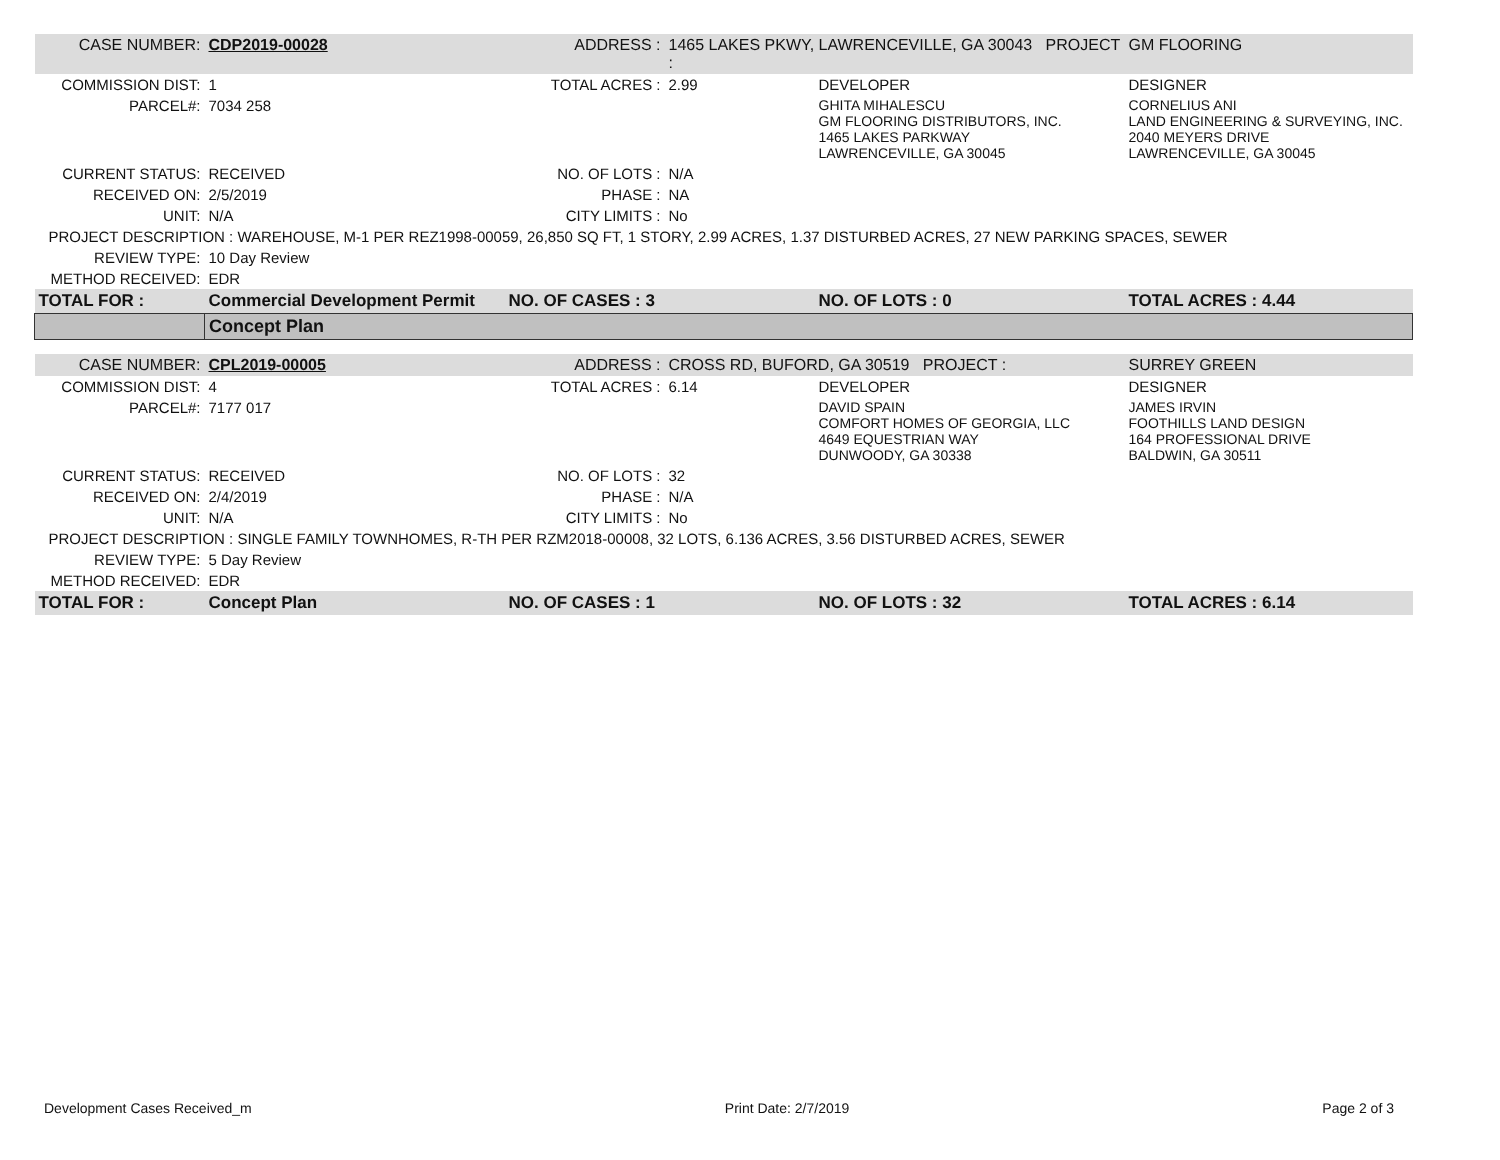| CASE NUMBER: | CDP2019-00028 | ADDRESS : | 1465 LAKES PKWY, LAWRENCEVILLE, GA 30043 PROJECT : | | GM FLOORING |
| COMMISSION DIST: | 1 | TOTAL ACRES : | 2.99 | DEVELOPER | DESIGNER |
| PARCEL#: | 7034 258 | | | GHITA MIHALESCU GM FLOORING DISTRIBUTORS, INC. 1465 LAKES PARKWAY LAWRENCEVILLE, GA 30045 | CORNELIUS ANI LAND ENGINEERING & SURVEYING, INC. 2040 MEYERS DRIVE LAWRENCEVILLE, GA 30045 |
| CURRENT STATUS: | RECEIVED | NO. OF LOTS : | N/A | | |
| RECEIVED ON: | 2/5/2019 | PHASE : | NA | | |
| UNIT: | N/A | CITY LIMITS : | No | | |
| PROJECT DESCRIPTION : WAREHOUSE, M-1 PER REZ1998-00059, 26,850 SQ FT, 1 STORY, 2.99 ACRES, 1.37 DISTURBED ACRES, 27 NEW PARKING SPACES, SEWER | | | | | |
| REVIEW TYPE: | 10 Day Review | | | | |
| METHOD RECEIVED: | EDR | | | | |
| TOTAL FOR : | Commercial Development Permit | NO. OF CASES : 3 | | NO. OF LOTS : 0 | TOTAL ACRES : 4.44 |
| | Concept Plan | | | | |
| CASE NUMBER: | CPL2019-00005 | ADDRESS : | CROSS RD, BUFORD, GA 30519 PROJECT : | | SURREY GREEN |
| COMMISSION DIST: | 4 | TOTAL ACRES : | 6.14 | DEVELOPER | DESIGNER |
| PARCEL#: | 7177 017 | | | DAVID SPAIN COMFORT HOMES OF GEORGIA, LLC 4649 EQUESTRIAN WAY DUNWOODY, GA 30338 | JAMES IRVIN FOOTHILLS LAND DESIGN 164 PROFESSIONAL DRIVE BALDWIN, GA 30511 |
| CURRENT STATUS: | RECEIVED | NO. OF LOTS : | 32 | | |
| RECEIVED ON: | 2/4/2019 | PHASE : | N/A | | |
| UNIT: | N/A | CITY LIMITS : | No | | |
| PROJECT DESCRIPTION : SINGLE FAMILY TOWNHOMES, R-TH PER RZM2018-00008, 32 LOTS, 6.136 ACRES, 3.56 DISTURBED ACRES, SEWER | | | | | |
| REVIEW TYPE: | 5 Day Review | | | | |
| METHOD RECEIVED: | EDR | | | | |
| TOTAL FOR : | Concept Plan | NO. OF CASES : 1 | | NO. OF LOTS : 32 | TOTAL ACRES : 6.14 |
Development Cases Received_m Print Date: 2/7/2019 Page 2 of 3